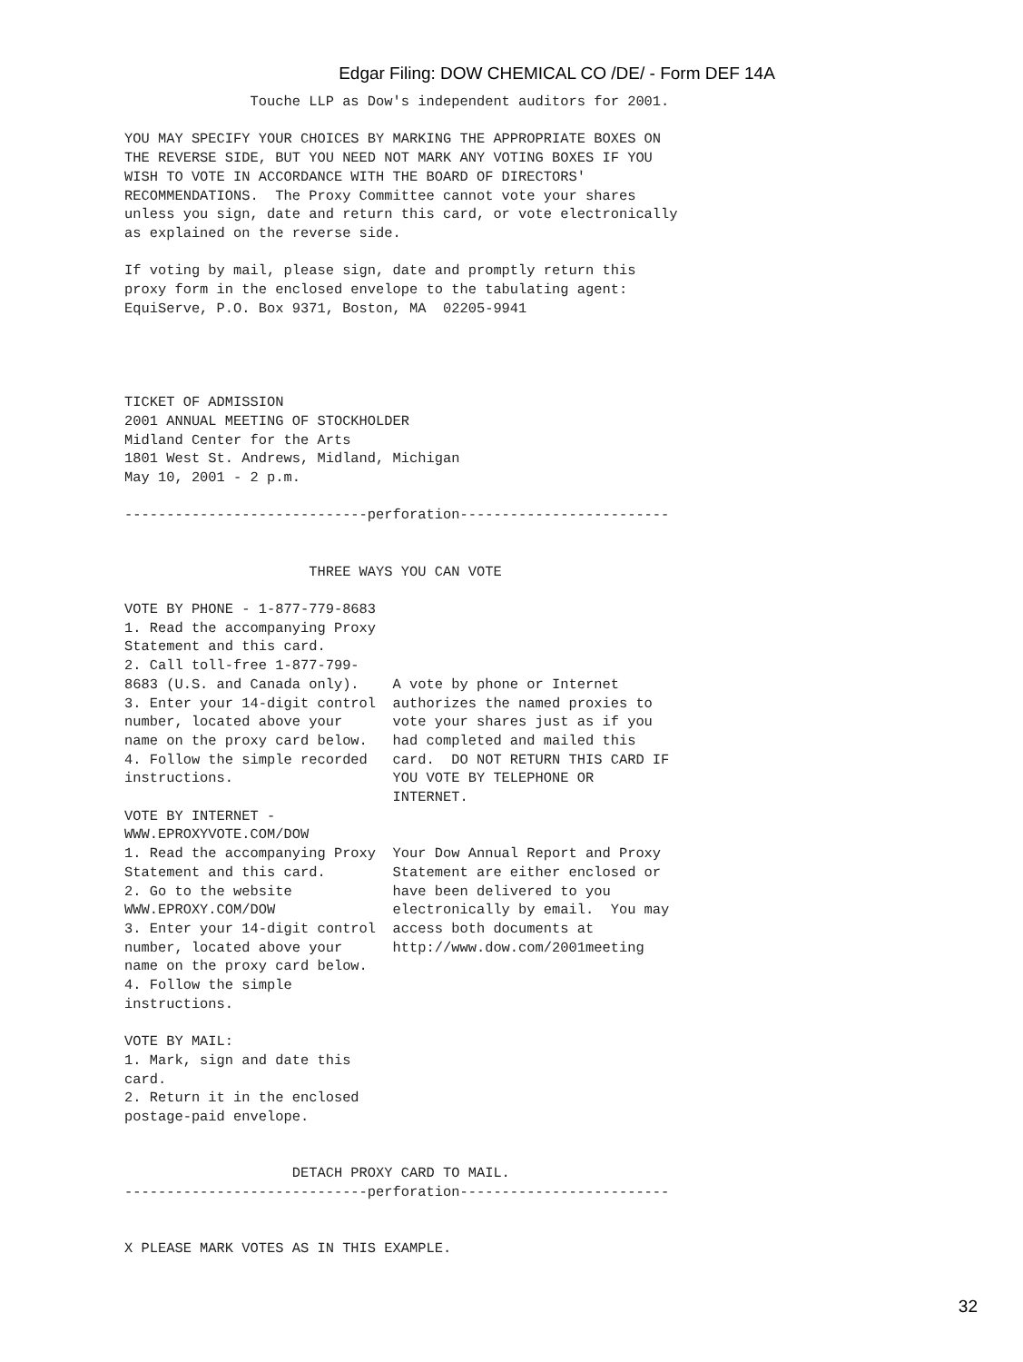Edgar Filing: DOW CHEMICAL CO /DE/ - Form DEF 14A
               Touche LLP as Dow's independent auditors for 2001.

YOU MAY SPECIFY YOUR CHOICES BY MARKING THE APPROPRIATE BOXES ON
THE REVERSE SIDE, BUT YOU NEED NOT MARK ANY VOTING BOXES IF YOU
WISH TO VOTE IN ACCORDANCE WITH THE BOARD OF DIRECTORS'
RECOMMENDATIONS.  The Proxy Committee cannot vote your shares
unless you sign, date and return this card, or vote electronically
as explained on the reverse side.

If voting by mail, please sign, date and promptly return this
proxy form in the enclosed envelope to the tabulating agent:
EquiServe, P.O. Box 9371, Boston, MA  02205-9941




TICKET OF ADMISSION
2001 ANNUAL MEETING OF STOCKHOLDER
Midland Center for the Arts
1801 West St. Andrews, Midland, Michigan
May 10, 2001 - 2 p.m.

-----------------------------perforation-------------------------


                      THREE WAYS YOU CAN VOTE

VOTE BY PHONE - 1-877-779-8683
1. Read the accompanying Proxy
Statement and this card.
2. Call toll-free 1-877-799-
8683 (U.S. and Canada only).    A vote by phone or Internet
3. Enter your 14-digit control  authorizes the named proxies to
number, located above your      vote your shares just as if you
name on the proxy card below.   had completed and mailed this
4. Follow the simple recorded   card.  DO NOT RETURN THIS CARD IF
instructions.                   YOU VOTE BY TELEPHONE OR
                                INTERNET.
VOTE BY INTERNET -
WWW.EPROXYVOTE.COM/DOW
1. Read the accompanying Proxy  Your Dow Annual Report and Proxy
Statement and this card.        Statement are either enclosed or
2. Go to the website            have been delivered to you
WWW.EPROXY.COM/DOW              electronically by email.  You may
3. Enter your 14-digit control  access both documents at
number, located above your      http://www.dow.com/2001meeting
name on the proxy card below.
4. Follow the simple
instructions.

VOTE BY MAIL:
1. Mark, sign and date this
card.
2. Return it in the enclosed
postage-paid envelope.


                    DETACH PROXY CARD TO MAIL.
-----------------------------perforation-------------------------


X PLEASE MARK VOTES AS IN THIS EXAMPLE.
32